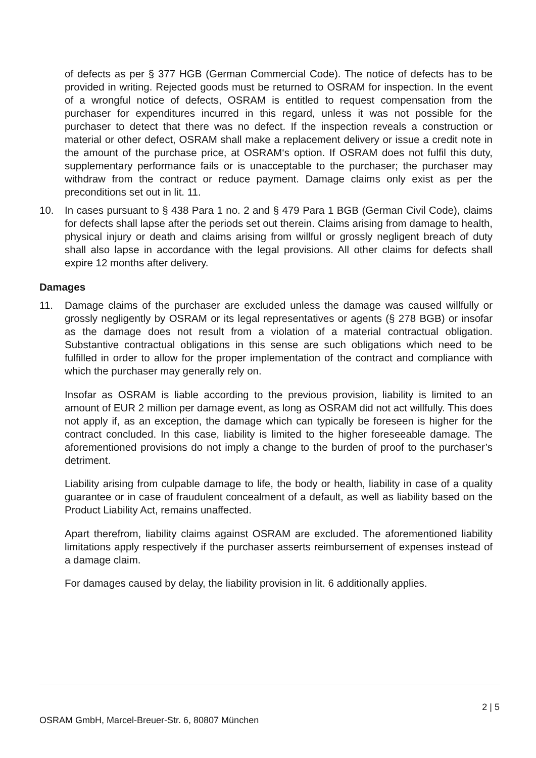of defects as per § 377 HGB (German Commercial Code). The notice of defects has to be provided in writing. Rejected goods must be returned to OSRAM for inspection. In the event of a wrongful notice of defects, OSRAM is entitled to request compensation from the purchaser for expenditures incurred in this regard, unless it was not possible for the purchaser to detect that there was no defect. If the inspection reveals a construction or material or other defect, OSRAM shall make a replacement delivery or issue a credit note in the amount of the purchase price, at OSRAM‘s option. If OSRAM does not fulfil this duty, supplementary performance fails or is unacceptable to the purchaser; the purchaser may withdraw from the contract or reduce payment. Damage claims only exist as per the preconditions set out in lit. 11.
10. In cases pursuant to § 438 Para 1 no. 2 and § 479 Para 1 BGB (German Civil Code), claims for defects shall lapse after the periods set out therein. Claims arising from damage to health, physical injury or death and claims arising from willful or grossly negligent breach of duty shall also lapse in accordance with the legal provisions. All other claims for defects shall expire 12 months after delivery.
Damages
11. Damage claims of the purchaser are excluded unless the damage was caused willfully or grossly negligently by OSRAM or its legal representatives or agents (§ 278 BGB) or insofar as the damage does not result from a violation of a material contractual obligation. Substantive contractual obligations in this sense are such obligations which need to be fulfilled in order to allow for the proper implementation of the contract and compliance with which the purchaser may generally rely on.
Insofar as OSRAM is liable according to the previous provision, liability is limited to an amount of EUR 2 million per damage event, as long as OSRAM did not act willfully. This does not apply if, as an exception, the damage which can typically be foreseen is higher for the contract concluded. In this case, liability is limited to the higher foreseeable damage. The aforementioned provisions do not imply a change to the burden of proof to the purchaser’s detriment.
Liability arising from culpable damage to life, the body or health, liability in case of a quality guarantee or in case of fraudulent concealment of a default, as well as liability based on the Product Liability Act, remains unaffected.
Apart therefrom, liability claims against OSRAM are excluded. The aforementioned liability limitations apply respectively if the purchaser asserts reimbursement of expenses instead of a damage claim.
For damages caused by delay, the liability provision in lit. 6 additionally applies.
2 | 5
OSRAM GmbH, Marcel-Breuer-Str. 6, 80807 München